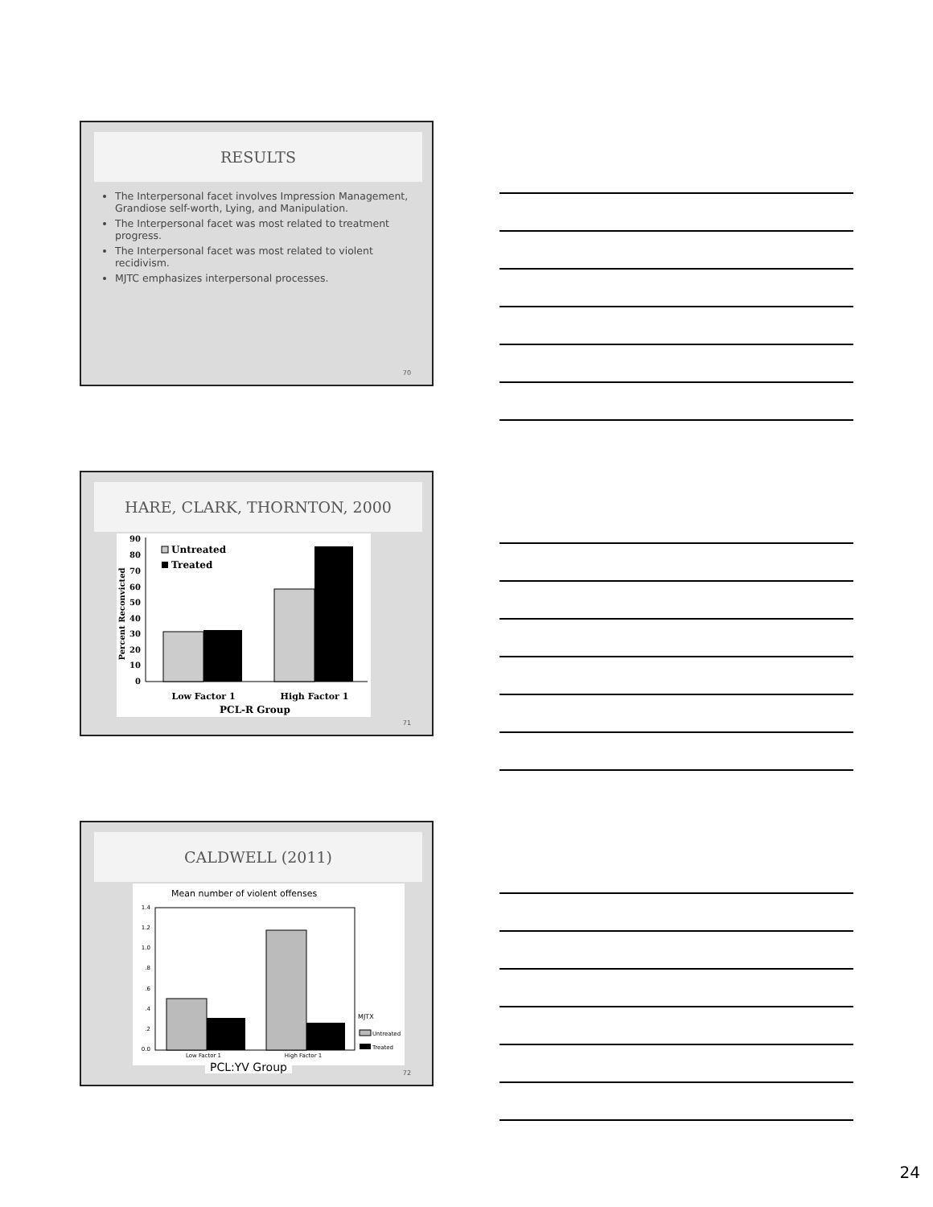RESULTS
The Interpersonal facet involves Impression Management, Grandiose self-worth, Lying, and Manipulation.
The Interpersonal facet was most related to treatment progress.
The Interpersonal facet was most related to violent recidivism.
MJTC emphasizes interpersonal processes.
70
HARE, CLARK, THORNTON, 2000
90
80
70
60
50
40
30
20
10
0
Untreated
Treated
Low Factor 1
High Factor 1
PCL-R Group
Percent Reconvicted
71
CALDWELL (2011)
Mean number of violent offenses
1.4
1.2
1.0
.8
.6
.4
.2
0.0
Low Factor 1
High Factor 1
MJTX
Untreated
Treated
PCL:YV Group 72
24